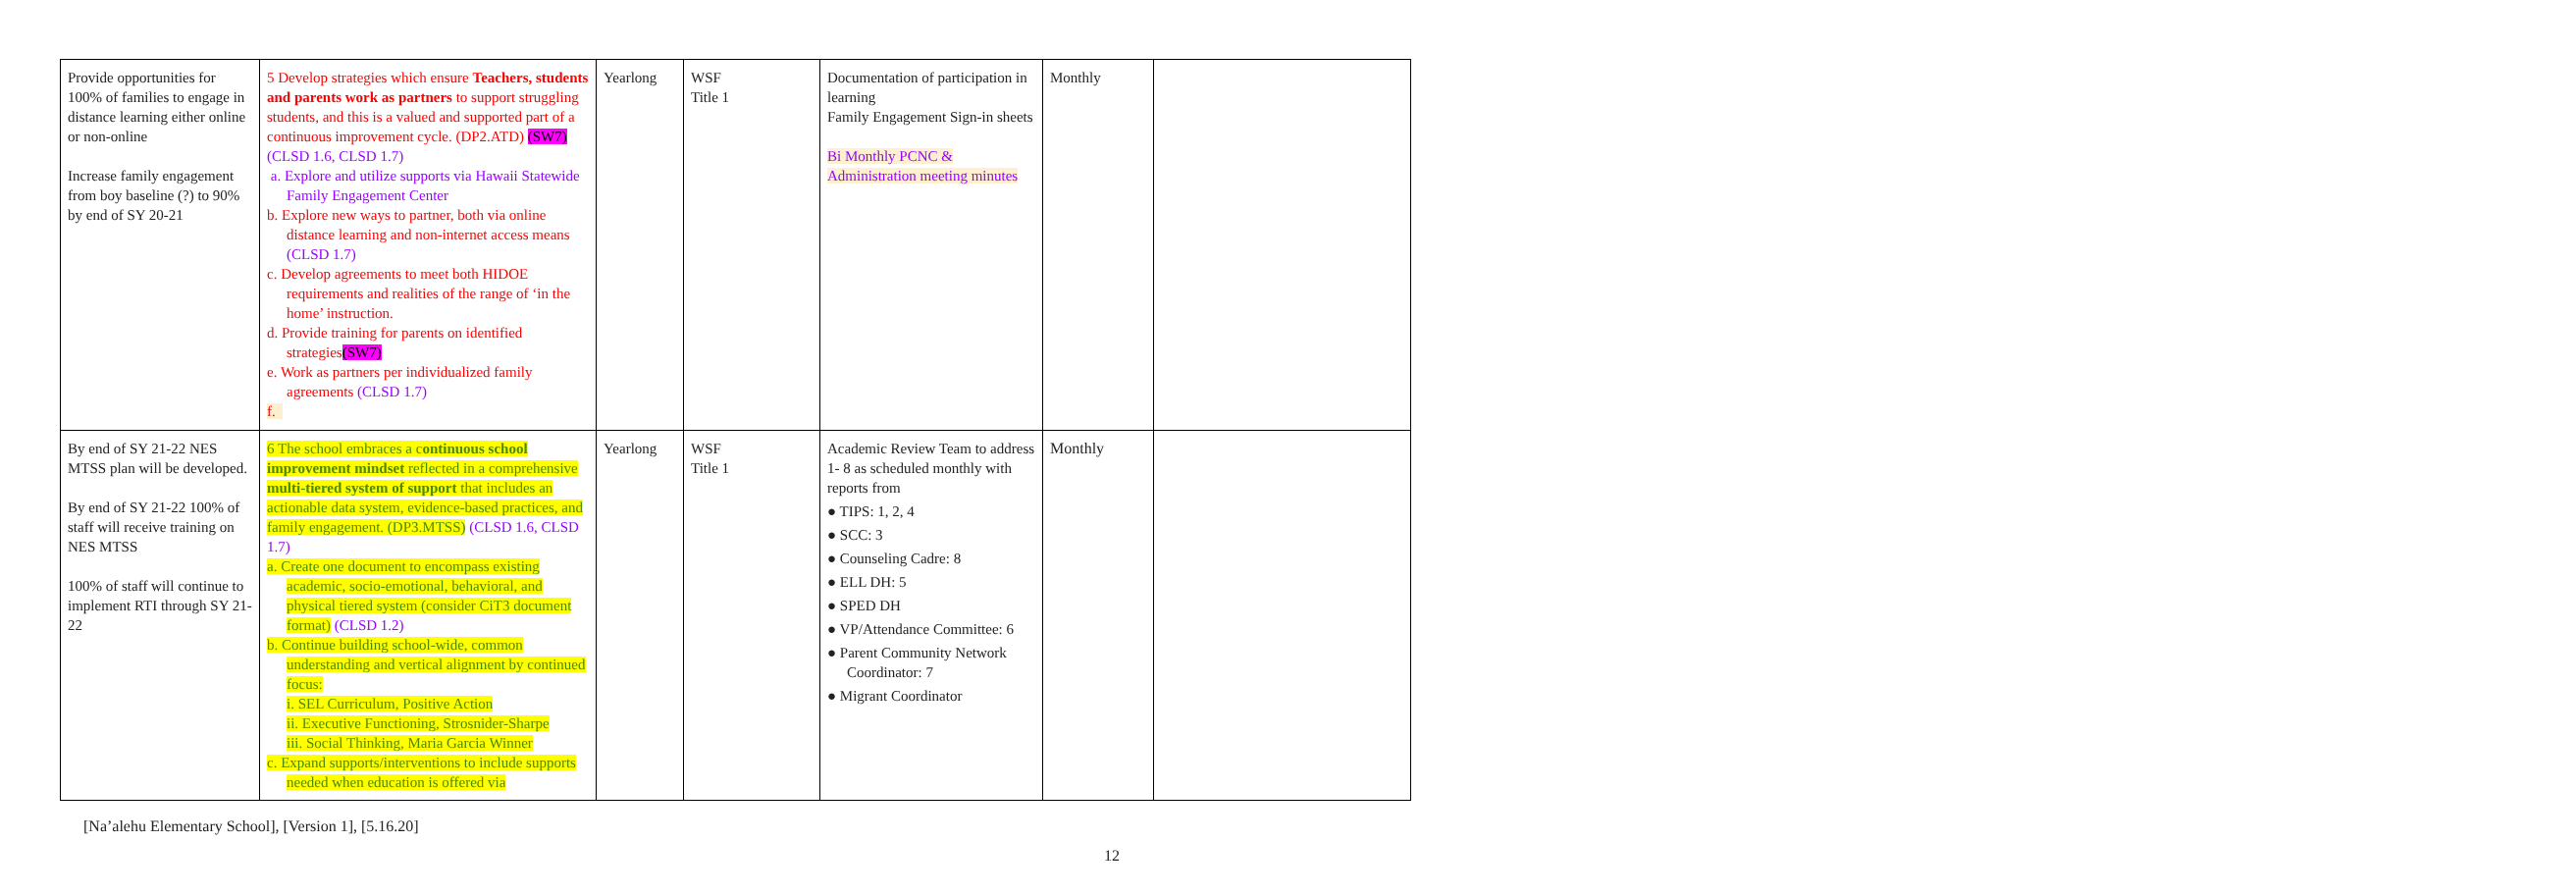| Provide opportunities for 100% of families to engage in distance learning either online or non-online Increase family engagement from boy baseline (?) to 90% by end of SY 20-21 | 5 Develop strategies which ensure Teachers, students and parents work as partners to support struggling students, and this is a valued and supported part of a continuous improvement cycle. (DP2.ATD) (SW7) (CLSD 1.6, CLSD 1.7) a. Explore and utilize supports via Hawaii Statewide Family Engagement Center b. Explore new ways to partner, both via online distance learning and non-internet access means (CLSD 1.7) c. Develop agreements to meet both HIDOE requirements and realities of the range of ‘in the home’ instruction. d. Provide training for parents on identified strategies (SW7) e. Work as partners per individualized family agreements (CLSD 1.7) f. | Yearlong | WSF Title 1 | Documentation of participation in learning Family Engagement Sign-in sheets Bi Monthly PCNC & Administration meeting minutes | Monthly | |
| By end of SY 21-22 NES MTSS plan will be developed. By end of SY 21-22 100% of staff will receive training on NES MTSS 100% of staff will continue to implement RTI through SY 21-22 | 6 The school embraces a c ontinuous school improvement mindset reflected in a comprehensive multi-tiered system of support that includes an actionable data system, evidence-based practices, and family engagement. (DP3.MTSS) (CLSD 1.6, CLSD 1.7) a. Create one document to encompass existing academic, socio-emotional, behavioral, and physical tiered system (consider CiT3 document format) (CLSD 1.2) b. Continue building school-wide, common understanding and vertical alignment by continued focus: i. SEL Curriculum, Positive Action ii. Executive Functioning, Strosnider-Sharpe iii. Social Thinking, Maria Garcia Winner c. Expand supports/interventions to include supports needed when education is offered via | Yearlong | WSF Title 1 | Academic Review Team to address 1- 8 as scheduled monthly with reports from ● TIPS: 1, 2, 4 ● SCC: 3 ● Counseling Cadre: 8 ● ELL DH: 5 ● SPED DH ● VP/Attendance Committee: 6 ● Parent Community Network Coordinator: 7 ● Migrant Coordinator | Monthly | |
[Na’alehu Elementary School], [Version 1], [5.16.20]
12